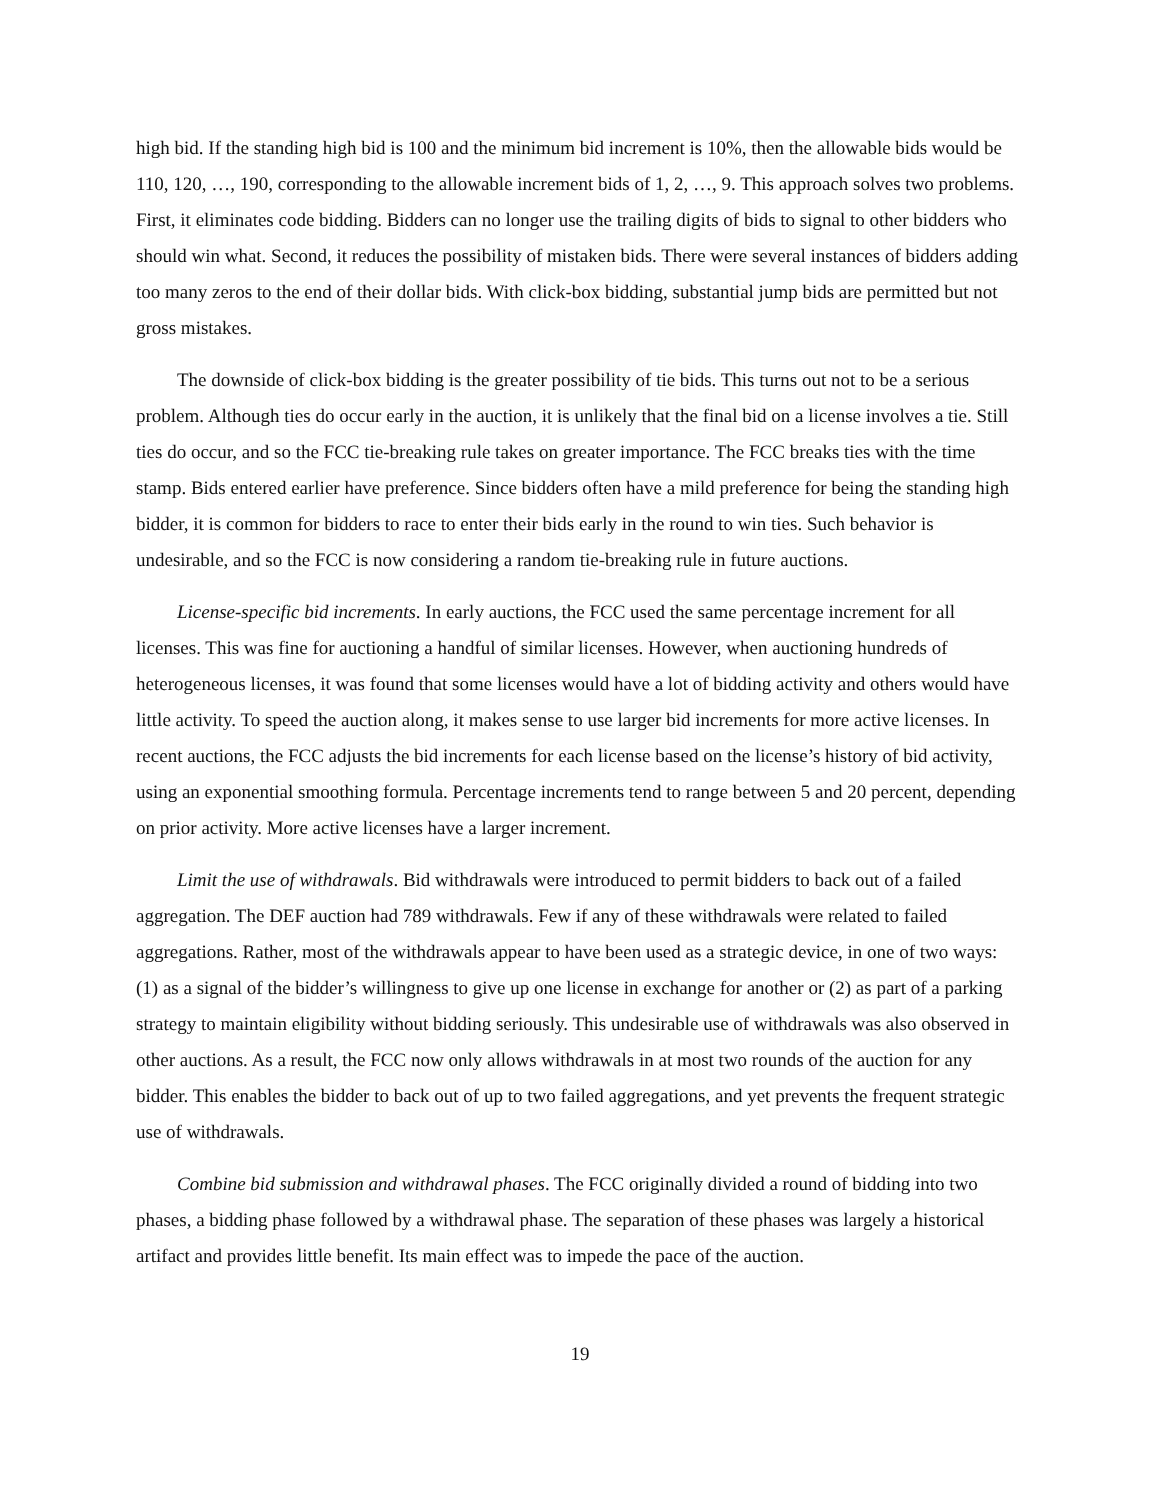high bid. If the standing high bid is 100 and the minimum bid increment is 10%, then the allowable bids would be 110, 120, …, 190, corresponding to the allowable increment bids of 1, 2, …, 9. This approach solves two problems. First, it eliminates code bidding. Bidders can no longer use the trailing digits of bids to signal to other bidders who should win what. Second, it reduces the possibility of mistaken bids. There were several instances of bidders adding too many zeros to the end of their dollar bids. With click-box bidding, substantial jump bids are permitted but not gross mistakes.
The downside of click-box bidding is the greater possibility of tie bids. This turns out not to be a serious problem. Although ties do occur early in the auction, it is unlikely that the final bid on a license involves a tie. Still ties do occur, and so the FCC tie-breaking rule takes on greater importance. The FCC breaks ties with the time stamp. Bids entered earlier have preference. Since bidders often have a mild preference for being the standing high bidder, it is common for bidders to race to enter their bids early in the round to win ties. Such behavior is undesirable, and so the FCC is now considering a random tie-breaking rule in future auctions.
License-specific bid increments. In early auctions, the FCC used the same percentage increment for all licenses. This was fine for auctioning a handful of similar licenses. However, when auctioning hundreds of heterogeneous licenses, it was found that some licenses would have a lot of bidding activity and others would have little activity. To speed the auction along, it makes sense to use larger bid increments for more active licenses. In recent auctions, the FCC adjusts the bid increments for each license based on the license’s history of bid activity, using an exponential smoothing formula. Percentage increments tend to range between 5 and 20 percent, depending on prior activity. More active licenses have a larger increment.
Limit the use of withdrawals. Bid withdrawals were introduced to permit bidders to back out of a failed aggregation. The DEF auction had 789 withdrawals. Few if any of these withdrawals were related to failed aggregations. Rather, most of the withdrawals appear to have been used as a strategic device, in one of two ways: (1) as a signal of the bidder’s willingness to give up one license in exchange for another or (2) as part of a parking strategy to maintain eligibility without bidding seriously. This undesirable use of withdrawals was also observed in other auctions. As a result, the FCC now only allows withdrawals in at most two rounds of the auction for any bidder. This enables the bidder to back out of up to two failed aggregations, and yet prevents the frequent strategic use of withdrawals.
Combine bid submission and withdrawal phases. The FCC originally divided a round of bidding into two phases, a bidding phase followed by a withdrawal phase. The separation of these phases was largely a historical artifact and provides little benefit. Its main effect was to impede the pace of the auction.
19